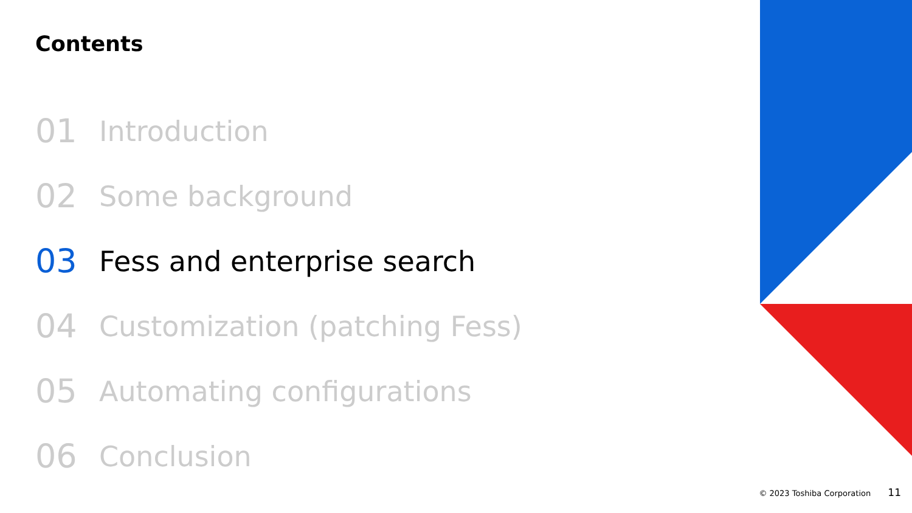Contents
01 Introduction
02 Some background
03 Fess and enterprise search
04 Customization (patching Fess)
05 Automating configurations
06 Conclusion
© 2023 Toshiba Corporation 11